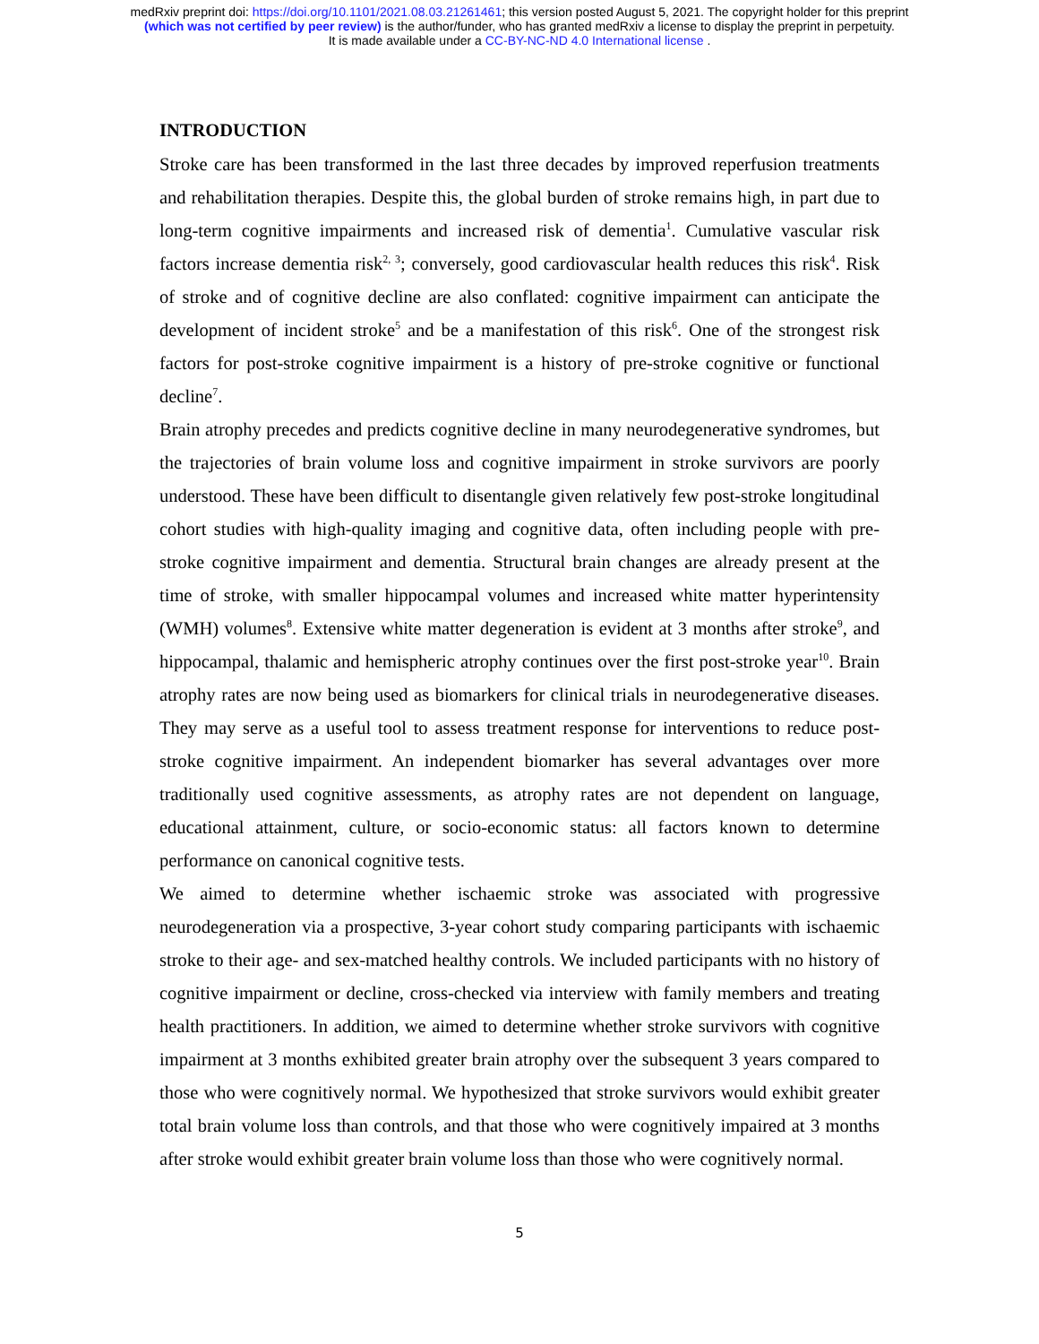medRxiv preprint doi: https://doi.org/10.1101/2021.08.03.21261461; this version posted August 5, 2021. The copyright holder for this preprint
(which was not certified by peer review) is the author/funder, who has granted medRxiv a license to display the preprint in perpetuity.
It is made available under a CC-BY-NC-ND 4.0 International license .
INTRODUCTION
Stroke care has been transformed in the last three decades by improved reperfusion treatments and rehabilitation therapies. Despite this, the global burden of stroke remains high, in part due to long-term cognitive impairments and increased risk of dementia<sup>1</sup>. Cumulative vascular risk factors increase dementia risk<sup>2, 3</sup>; conversely, good cardiovascular health reduces this risk<sup>4</sup>. Risk of stroke and of cognitive decline are also conflated: cognitive impairment can anticipate the development of incident stroke<sup>5</sup> and be a manifestation of this risk<sup>6</sup>. One of the strongest risk factors for post-stroke cognitive impairment is a history of pre-stroke cognitive or functional decline<sup>7</sup>.
Brain atrophy precedes and predicts cognitive decline in many neurodegenerative syndromes, but the trajectories of brain volume loss and cognitive impairment in stroke survivors are poorly understood. These have been difficult to disentangle given relatively few post-stroke longitudinal cohort studies with high-quality imaging and cognitive data, often including people with pre-stroke cognitive impairment and dementia. Structural brain changes are already present at the time of stroke, with smaller hippocampal volumes and increased white matter hyperintensity (WMH) volumes<sup>8</sup>. Extensive white matter degeneration is evident at 3 months after stroke<sup>9</sup>, and hippocampal, thalamic and hemispheric atrophy continues over the first post-stroke year<sup>10</sup>. Brain atrophy rates are now being used as biomarkers for clinical trials in neurodegenerative diseases. They may serve as a useful tool to assess treatment response for interventions to reduce post-stroke cognitive impairment. An independent biomarker has several advantages over more traditionally used cognitive assessments, as atrophy rates are not dependent on language, educational attainment, culture, or socio-economic status: all factors known to determine performance on canonical cognitive tests.
We aimed to determine whether ischaemic stroke was associated with progressive neurodegeneration via a prospective, 3-year cohort study comparing participants with ischaemic stroke to their age- and sex-matched healthy controls. We included participants with no history of cognitive impairment or decline, cross-checked via interview with family members and treating health practitioners. In addition, we aimed to determine whether stroke survivors with cognitive impairment at 3 months exhibited greater brain atrophy over the subsequent 3 years compared to those who were cognitively normal. We hypothesized that stroke survivors would exhibit greater total brain volume loss than controls, and that those who were cognitively impaired at 3 months after stroke would exhibit greater brain volume loss than those who were cognitively normal.
5